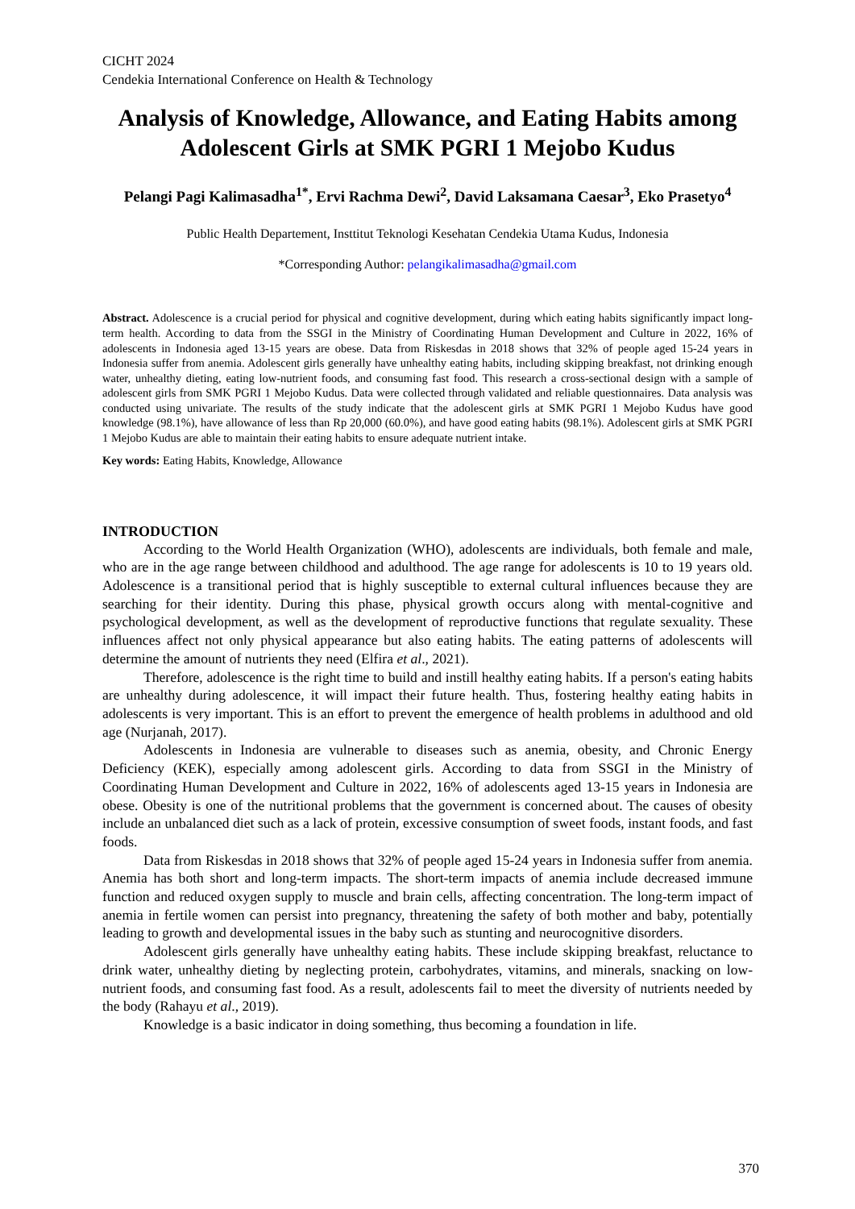CICHT 2024
Cendekia International Conference on Health & Technology
Analysis of Knowledge, Allowance, and Eating Habits among Adolescent Girls at SMK PGRI 1 Mejobo Kudus
Pelangi Pagi Kalimasadha<sup>1*</sup>, Ervi Rachma Dewi<sup>2</sup>, David Laksamana Caesar<sup>3</sup>, Eko Prasetyo<sup>4</sup>
Public Health Departement, Insttitut Teknologi Kesehatan Cendekia Utama Kudus, Indonesia
*Corresponding Author: pelangikalimasadha@gmail.com
Abstract. Adolescence is a crucial period for physical and cognitive development, during which eating habits significantly impact long-term health. According to data from the SSGI in the Ministry of Coordinating Human Development and Culture in 2022, 16% of adolescents in Indonesia aged 13-15 years are obese. Data from Riskesdas in 2018 shows that 32% of people aged 15-24 years in Indonesia suffer from anemia. Adolescent girls generally have unhealthy eating habits, including skipping breakfast, not drinking enough water, unhealthy dieting, eating low-nutrient foods, and consuming fast food. This research a cross-sectional design with a sample of adolescent girls from SMK PGRI 1 Mejobo Kudus. Data were collected through validated and reliable questionnaires. Data analysis was conducted using univariate. The results of the study indicate that the adolescent girls at SMK PGRI 1 Mejobo Kudus have good knowledge (98.1%), have allowance of less than Rp 20,000 (60.0%), and have good eating habits (98.1%). Adolescent girls at SMK PGRI 1 Mejobo Kudus are able to maintain their eating habits to ensure adequate nutrient intake.
Key words: Eating Habits, Knowledge, Allowance
INTRODUCTION
According to the World Health Organization (WHO), adolescents are individuals, both female and male, who are in the age range between childhood and adulthood. The age range for adolescents is 10 to 19 years old. Adolescence is a transitional period that is highly susceptible to external cultural influences because they are searching for their identity. During this phase, physical growth occurs along with mental-cognitive and psychological development, as well as the development of reproductive functions that regulate sexuality. These influences affect not only physical appearance but also eating habits. The eating patterns of adolescents will determine the amount of nutrients they need (Elfira et al., 2021).
Therefore, adolescence is the right time to build and instill healthy eating habits. If a person's eating habits are unhealthy during adolescence, it will impact their future health. Thus, fostering healthy eating habits in adolescents is very important. This is an effort to prevent the emergence of health problems in adulthood and old age (Nurjanah, 2017).
Adolescents in Indonesia are vulnerable to diseases such as anemia, obesity, and Chronic Energy Deficiency (KEK), especially among adolescent girls. According to data from SSGI in the Ministry of Coordinating Human Development and Culture in 2022, 16% of adolescents aged 13-15 years in Indonesia are obese. Obesity is one of the nutritional problems that the government is concerned about. The causes of obesity include an unbalanced diet such as a lack of protein, excessive consumption of sweet foods, instant foods, and fast foods.
Data from Riskesdas in 2018 shows that 32% of people aged 15-24 years in Indonesia suffer from anemia. Anemia has both short and long-term impacts. The short-term impacts of anemia include decreased immune function and reduced oxygen supply to muscle and brain cells, affecting concentration. The long-term impact of anemia in fertile women can persist into pregnancy, threatening the safety of both mother and baby, potentially leading to growth and developmental issues in the baby such as stunting and neurocognitive disorders.
Adolescent girls generally have unhealthy eating habits. These include skipping breakfast, reluctance to drink water, unhealthy dieting by neglecting protein, carbohydrates, vitamins, and minerals, snacking on low-nutrient foods, and consuming fast food. As a result, adolescents fail to meet the diversity of nutrients needed by the body (Rahayu et al., 2019).
Knowledge is a basic indicator in doing something, thus becoming a foundation in life.
370